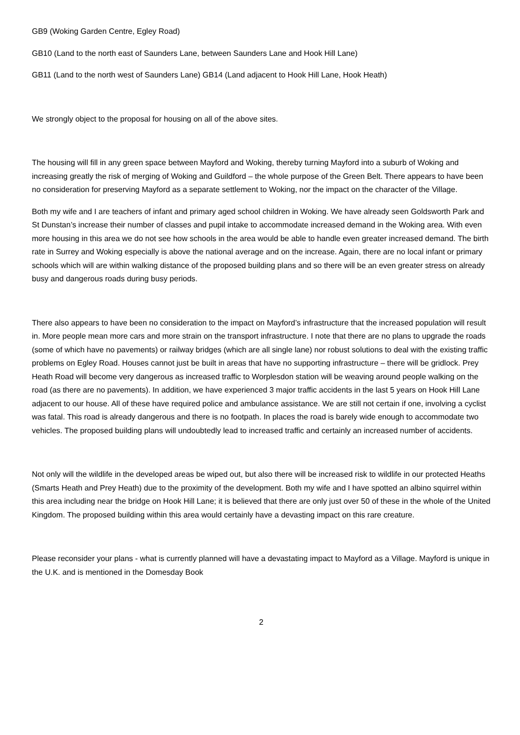GB9 (Woking Garden Centre, Egley Road)
GB10 (Land to the north east of Saunders Lane, between Saunders Lane and Hook Hill Lane)
GB11 (Land to the north west of Saunders Lane) GB14 (Land adjacent to Hook Hill Lane, Hook Heath)
We strongly object to the proposal for housing on all of the above sites.
The housing will fill in any green space between Mayford and Woking, thereby turning Mayford into a suburb of Woking and increasing greatly the risk of merging of Woking and Guildford – the whole purpose of the Green Belt. There appears to have been no consideration for preserving Mayford as a separate settlement to Woking, nor the impact on the character of the Village.
Both my wife and I are teachers of infant and primary aged school children in Woking. We have already seen Goldsworth Park and St Dunstan’s increase their number of classes and pupil intake to accommodate increased demand in the Woking area. With even more housing in this area we do not see how schools in the area would be able to handle even greater increased demand. The birth rate in Surrey and Woking especially is above the national average and on the increase. Again, there are no local infant or primary schools which will are within walking distance of the proposed building plans and so there will be an even greater stress on already busy and dangerous roads during busy periods.
There also appears to have been no consideration to the impact on Mayford’s infrastructure that the increased population will result in. More people mean more cars and more strain on the transport infrastructure. I note that there are no plans to upgrade the roads (some of which have no pavements) or railway bridges (which are all single lane) nor robust solutions to deal with the existing traffic problems on Egley Road. Houses cannot just be built in areas that have no supporting infrastructure – there will be gridlock. Prey Heath Road will become very dangerous as increased traffic to Worplesdon station will be weaving around people walking on the road (as there are no pavements). In addition, we have experienced 3 major traffic accidents in the last 5 years on Hook Hill Lane adjacent to our house. All of these have required police and ambulance assistance. We are still not certain if one, involving a cyclist was fatal. This road is already dangerous and there is no footpath. In places the road is barely wide enough to accommodate two vehicles. The proposed building plans will undoubtedly lead to increased traffic and certainly an increased number of accidents.
Not only will the wildlife in the developed areas be wiped out, but also there will be increased risk to wildlife in our protected Heaths (Smarts Heath and Prey Heath) due to the proximity of the development. Both my wife and I have spotted an albino squirrel within this area including near the bridge on Hook Hill Lane; it is believed that there are only just over 50 of these in the whole of the United Kingdom. The proposed building within this area would certainly have a devasting impact on this rare creature.
Please reconsider your plans - what is currently planned will have a devastating impact to Mayford as a Village. Mayford is unique in the U.K. and is mentioned in the Domesday Book
2